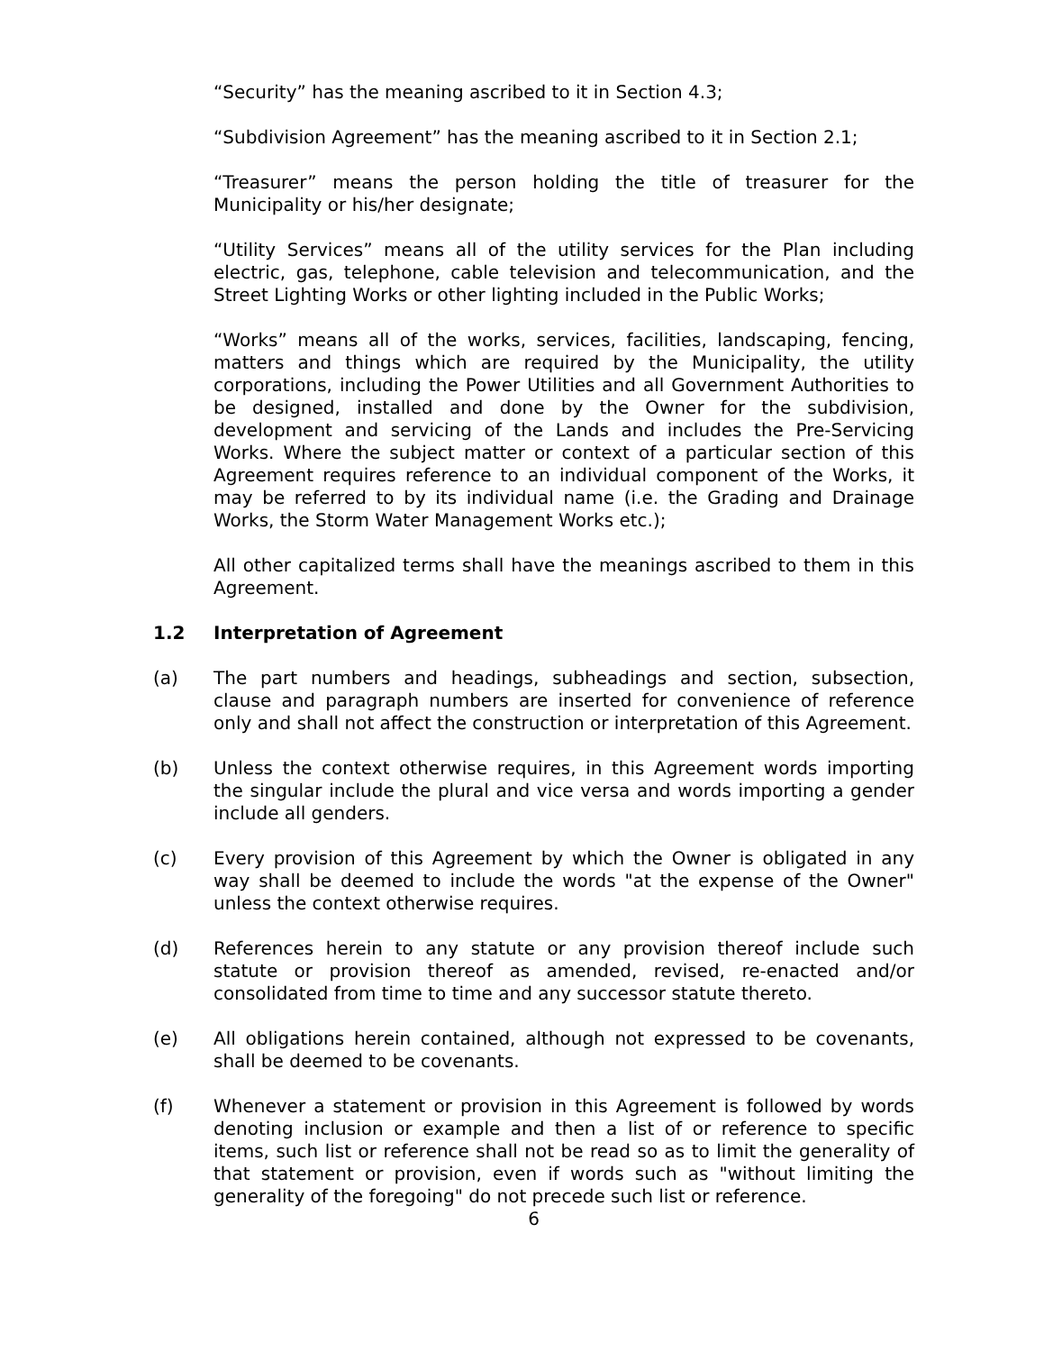“Security” has the meaning ascribed to it in Section 4.3;
“Subdivision Agreement” has the meaning ascribed to it in Section 2.1;
“Treasurer” means the person holding the title of treasurer for the Municipality or his/her designate;
“Utility Services” means all of the utility services for the Plan including electric, gas, telephone, cable television and telecommunication, and the Street Lighting Works or other lighting included in the Public Works;
“Works” means all of the works, services, facilities, landscaping, fencing, matters and things which are required by the Municipality, the utility corporations, including the Power Utilities and all Government Authorities to be designed, installed and done by the Owner for the subdivision, development and servicing of the Lands and includes the Pre-Servicing Works. Where the subject matter or context of a particular section of this Agreement requires reference to an individual component of the Works, it may be referred to by its individual name (i.e. the Grading and Drainage Works, the Storm Water Management Works etc.);
All other capitalized terms shall have the meanings ascribed to them in this Agreement.
1.2 Interpretation of Agreement
(a) The part numbers and headings, subheadings and section, subsection, clause and paragraph numbers are inserted for convenience of reference only and shall not affect the construction or interpretation of this Agreement.
(b) Unless the context otherwise requires, in this Agreement words importing the singular include the plural and vice versa and words importing a gender include all genders.
(c) Every provision of this Agreement by which the Owner is obligated in any way shall be deemed to include the words "at the expense of the Owner" unless the context otherwise requires.
(d) References herein to any statute or any provision thereof include such statute or provision thereof as amended, revised, re-enacted and/or consolidated from time to time and any successor statute thereto.
(e) All obligations herein contained, although not expressed to be covenants, shall be deemed to be covenants.
(f) Whenever a statement or provision in this Agreement is followed by words denoting inclusion or example and then a list of or reference to specific items, such list or reference shall not be read so as to limit the generality of that statement or provision, even if words such as "without limiting the generality of the foregoing" do not precede such list or reference.
6